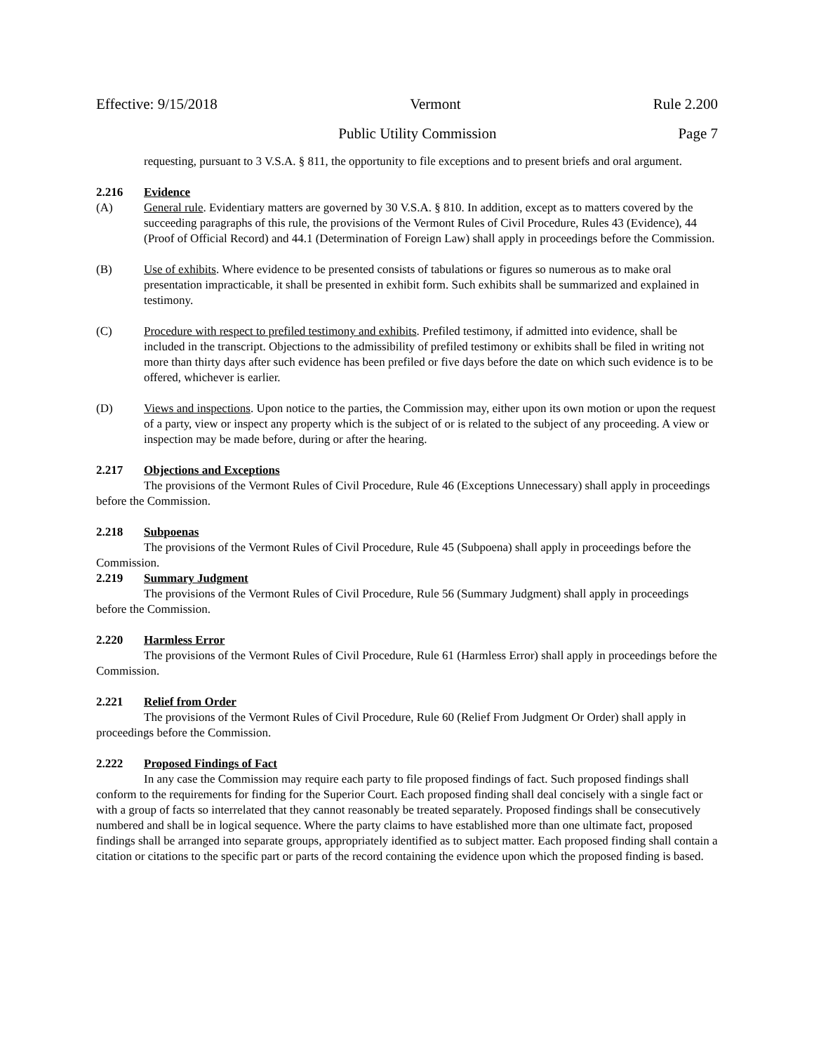Effective: 9/15/2018 Vermont Rule 2.200
Public Utility Commission Page 7
requesting, pursuant to 3 V.S.A. § 811, the opportunity to file exceptions and to present briefs and oral argument.
2.216 Evidence
(A) General rule. Evidentiary matters are governed by 30 V.S.A. § 810. In addition, except as to matters covered by the succeeding paragraphs of this rule, the provisions of the Vermont Rules of Civil Procedure, Rules 43 (Evidence), 44 (Proof of Official Record) and 44.1 (Determination of Foreign Law) shall apply in proceedings before the Commission.
(B) Use of exhibits. Where evidence to be presented consists of tabulations or figures so numerous as to make oral presentation impracticable, it shall be presented in exhibit form. Such exhibits shall be summarized and explained in testimony.
(C) Procedure with respect to prefiled testimony and exhibits. Prefiled testimony, if admitted into evidence, shall be included in the transcript. Objections to the admissibility of prefiled testimony or exhibits shall be filed in writing not more than thirty days after such evidence has been prefiled or five days before the date on which such evidence is to be offered, whichever is earlier.
(D) Views and inspections. Upon notice to the parties, the Commission may, either upon its own motion or upon the request of a party, view or inspect any property which is the subject of or is related to the subject of any proceeding. A view or inspection may be made before, during or after the hearing.
2.217 Objections and Exceptions
The provisions of the Vermont Rules of Civil Procedure, Rule 46 (Exceptions Unnecessary) shall apply in proceedings before the Commission.
2.218 Subpoenas
The provisions of the Vermont Rules of Civil Procedure, Rule 45 (Subpoena) shall apply in proceedings before the Commission.
2.219 Summary Judgment
The provisions of the Vermont Rules of Civil Procedure, Rule 56 (Summary Judgment) shall apply in proceedings before the Commission.
2.220 Harmless Error
The provisions of the Vermont Rules of Civil Procedure, Rule 61 (Harmless Error) shall apply in proceedings before the Commission.
2.221 Relief from Order
The provisions of the Vermont Rules of Civil Procedure, Rule 60 (Relief From Judgment Or Order) shall apply in proceedings before the Commission.
2.222 Proposed Findings of Fact
In any case the Commission may require each party to file proposed findings of fact. Such proposed findings shall conform to the requirements for finding for the Superior Court. Each proposed finding shall deal concisely with a single fact or with a group of facts so interrelated that they cannot reasonably be treated separately. Proposed findings shall be consecutively numbered and shall be in logical sequence. Where the party claims to have established more than one ultimate fact, proposed findings shall be arranged into separate groups, appropriately identified as to subject matter. Each proposed finding shall contain a citation or citations to the specific part or parts of the record containing the evidence upon which the proposed finding is based.